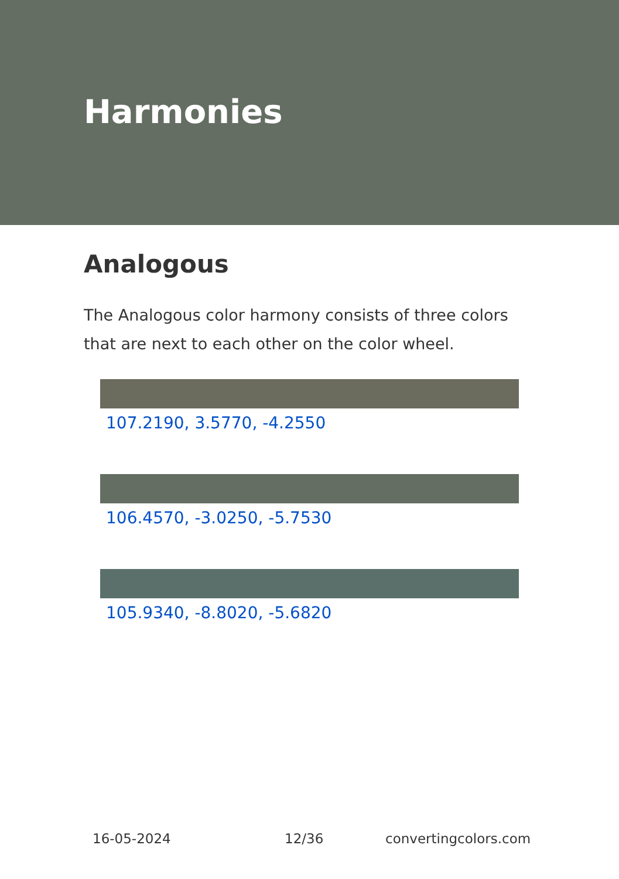Harmonies
Analogous
The Analogous color harmony consists of three colors that are next to each other on the color wheel.
107.2190, 3.5770, -4.2550
106.4570, -3.0250, -5.7530
105.9340, -8.8020, -5.6820
16-05-2024 12/36 convertingcolors.com